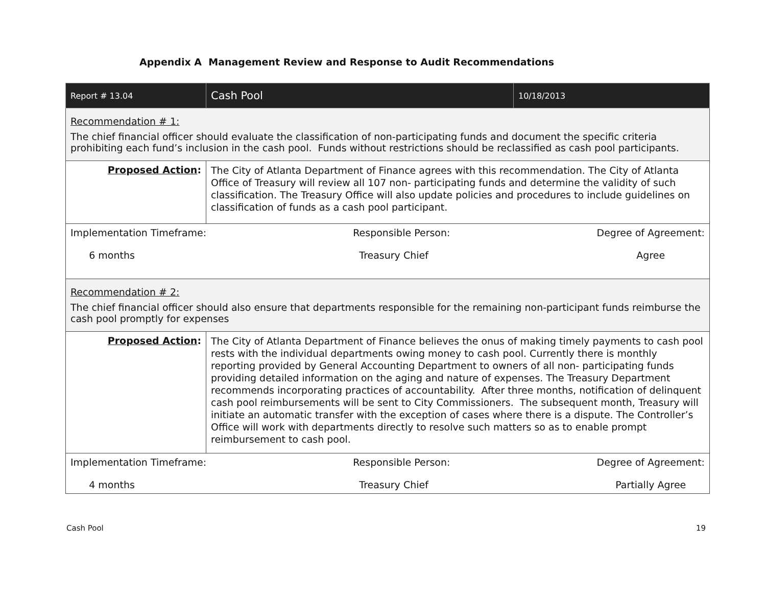Appendix A Management Review and Response to Audit Recommendations
| Report # 13.04 | Cash Pool | 10/18/2013 |
| Recommendation # 1: The chief financial officer should evaluate the classification of non-participating funds and document the specific criteria prohibiting each fund’s inclusion in the cash pool. Funds without restrictions should be reclassified as cash pool participants. | | |
| Proposed Action : | The City of Atlanta Department of Finance agrees with this recommendation. The City of Atlanta Office of Treasury will review all 107 non- participating funds and determine the validity of such classification. The Treasury Office will also update policies and procedures to include guidelines on classification of funds as a cash pool participant. | |
| Implementation Timeframe: 6 months Responsible Person: Treasury Chief Degree of Agreement: Agree | | |
| Recommendation # 2: The chief financial officer should also ensure that departments responsible for the remaining non-participant funds reimburse the cash pool promptly for expenses | | |
| Proposed Action : | The City of Atlanta Department of Finance believes the onus of making timely payments to cash pool rests with the individual departments owing money to cash pool. Currently there is monthly reporting provided by General Accounting Department to owners of all non- participating funds providing detailed information on the aging and nature of expenses. The Treasury Department recommends incorporating practices of accountability. After three months, notification of delinquent cash pool reimbursements will be sent to City Commissioners. The subsequent month, Treasury will initiate an automatic transfer with the exception of cases where there is a dispute. The Controller’s Office will work with departments directly to resolve such matters so as to enable prompt reimbursement to cash pool. | |
| Implementation Timeframe: 4 months Responsible Person: Treasury Chief Degree of Agreement: Partially Agree | | |
Cash Pool 19